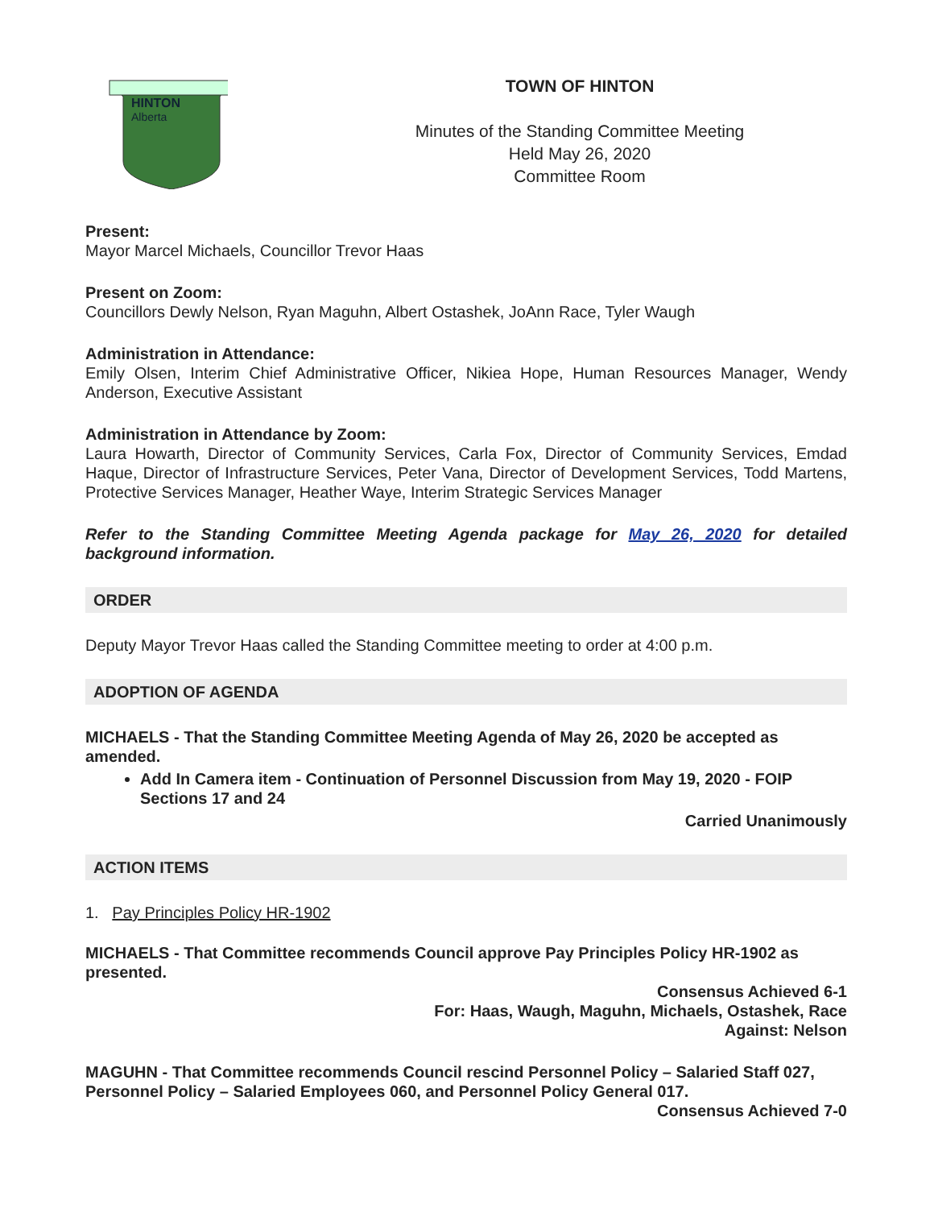HINTON
Alberta
TOWN OF HINTON
Minutes of the Standing Committee Meeting
Held May 26, 2020
Committee Room
Present:
Mayor Marcel Michaels, Councillor Trevor Haas
Present on Zoom:
Councillors Dewly Nelson, Ryan Maguhn, Albert Ostashek, JoAnn Race, Tyler Waugh
Administration in Attendance:
Emily Olsen, Interim Chief Administrative Officer, Nikiea Hope, Human Resources Manager, Wendy Anderson, Executive Assistant
Administration in Attendance by Zoom:
Laura Howarth, Director of Community Services, Carla Fox, Director of Community Services, Emdad Haque, Director of Infrastructure Services, Peter Vana, Director of Development Services, Todd Martens, Protective Services Manager, Heather Waye, Interim Strategic Services Manager
Refer to the Standing Committee Meeting Agenda package for May 26, 2020 for detailed background information.
ORDER
Deputy Mayor Trevor Haas called the Standing Committee meeting to order at 4:00 p.m.
ADOPTION OF AGENDA
MICHAELS - That the Standing Committee Meeting Agenda of May 26, 2020 be accepted as amended.
Add In Camera item - Continuation of Personnel Discussion from May 19, 2020 - FOIP Sections 17 and 24
Carried Unanimously
ACTION ITEMS
1. Pay Principles Policy HR-1902
MICHAELS - That Committee recommends Council approve Pay Principles Policy HR-1902 as presented.
Consensus Achieved 6-1
For: Haas, Waugh, Maguhn, Michaels, Ostashek, Race
Against: Nelson
MAGUHN - That Committee recommends Council rescind Personnel Policy – Salaried Staff 027, Personnel Policy – Salaried Employees 060, and Personnel Policy General 017.
Consensus Achieved 7-0